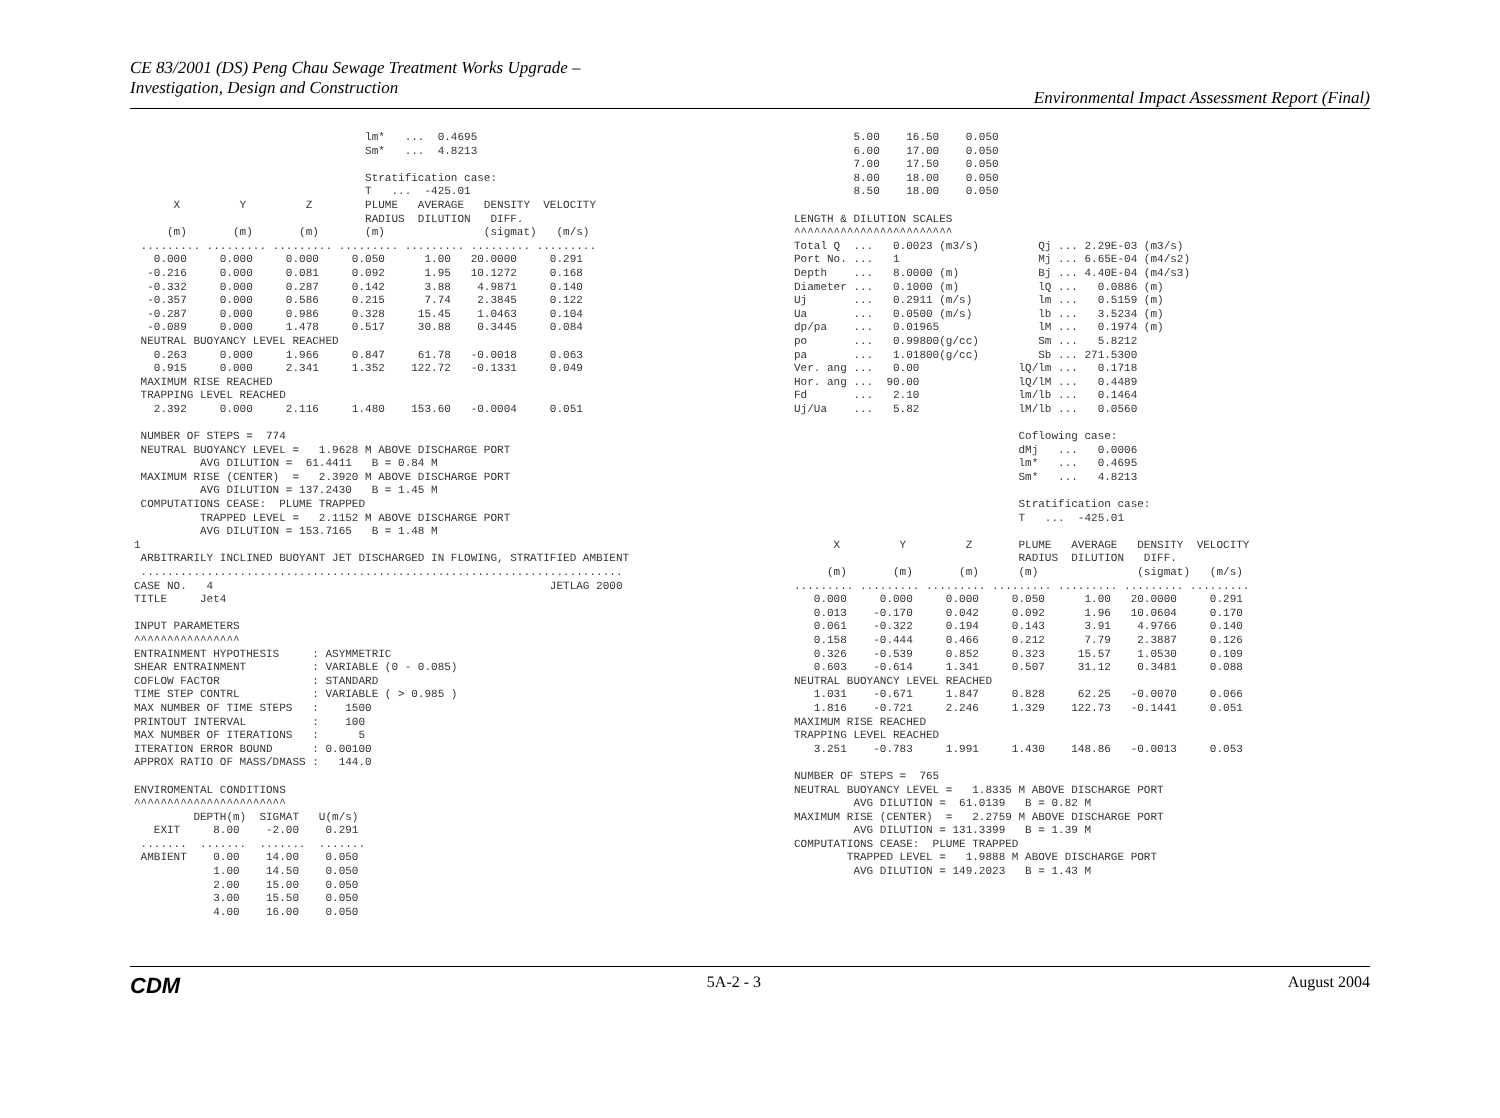CE 83/2001 (DS) Peng Chau Sewage Treatment Works Upgrade –
Investigation, Design and Construction
Environmental Impact Assessment Report (Final)
                                   lm*   ...  0.4695
                                   Sm*   ...  4.8213

                                   Stratification case:
                                   T   ...  -425.01
      X         Y         Z        PLUME   AVERAGE   DENSITY  VELOCITY
                                   RADIUS  DILUTION   DIFF.
     (m)       (m)       (m)       (m)               (sigmat)   (m/s)
 ......... ......... ......... ......... ......... ......... .........
   0.000     0.000     0.000     0.050      1.00   20.0000     0.291
  -0.216     0.000     0.081     0.092      1.95   10.1272     0.168
  -0.332     0.000     0.287     0.142      3.88    4.9871     0.140
  -0.357     0.000     0.586     0.215      7.74    2.3845     0.122
  -0.287     0.000     0.986     0.328     15.45    1.0463     0.104
  -0.089     0.000     1.478     0.517     30.88    0.3445     0.084
 NEUTRAL BUOYANCY LEVEL REACHED
   0.263     0.000     1.966     0.847     61.78   -0.0018     0.063
   0.915     0.000     2.341     1.352    122.72   -0.1331     0.049
 MAXIMUM RISE REACHED
 TRAPPING LEVEL REACHED
   2.392     0.000     2.116     1.480    153.60   -0.0004     0.051

 NUMBER OF STEPS =  774
 NEUTRAL BUOYANCY LEVEL =   1.9628 M ABOVE DISCHARGE PORT
          AVG DILUTION =  61.4411   B = 0.84 M
 MAXIMUM RISE (CENTER)  =   2.3920 M ABOVE DISCHARGE PORT
          AVG DILUTION = 137.2430   B = 1.45 M
 COMPUTATIONS CEASE:  PLUME TRAPPED
          TRAPPED LEVEL =   2.1152 M ABOVE DISCHARGE PORT
          AVG DILUTION = 153.7165   B = 1.48 M
1
 ARBITRARILY INCLINED BUOYANT JET DISCHARGED IN FLOWING, STRATIFIED AMBIENT
 .........................................................................
CASE NO.   4                                                   JETLAG 2000
TITLE     Jet4

INPUT PARAMETERS
^^^^^^^^^^^^^^^^
ENTRAINMENT HYPOTHESIS     : ASYMMETRIC
SHEAR ENTRAINMENT          : VARIABLE (0 - 0.085)
COFLOW FACTOR              : STANDARD
TIME STEP CONTRL           : VARIABLE ( > 0.985 )
MAX NUMBER OF TIME STEPS   :    1500
PRINTOUT INTERVAL          :    100
MAX NUMBER OF ITERATIONS   :      5
ITERATION ERROR BOUND      : 0.00100
APPROX RATIO OF MASS/DMASS :   144.0

ENVIROMENTAL CONDITIONS
^^^^^^^^^^^^^^^^^^^^^^^
         DEPTH(m)  SIGMAT   U(m/s)
   EXIT     8.00    -2.00    0.291
 .......  .......  .......  .......
 AMBIENT    0.00    14.00    0.050
            1.00    14.50    0.050
            2.00    15.00    0.050
            3.00    15.50    0.050
            4.00    16.00    0.050
         5.00    16.50    0.050
         6.00    17.00    0.050
         7.00    17.50    0.050
         8.00    18.00    0.050
         8.50    18.00    0.050

LENGTH & DILUTION SCALES
^^^^^^^^^^^^^^^^^^^^^^^^
Total Q  ...   0.0023 (m3/s)         Qj ... 2.29E-03 (m3/s)
Port No. ...   1                     Mj ... 6.65E-04 (m4/s2)
Depth    ...   8.0000 (m)            Bj ... 4.40E-04 (m4/s3)
Diameter ...   0.1000 (m)            lQ ...   0.0886 (m)
Uj       ...   0.2911 (m/s)          lm ...   0.5159 (m)
Ua       ...   0.0500 (m/s)          lb ...   3.5234 (m)
dp/pa    ...   0.01965               lM ...   0.1974 (m)
po       ...   0.99800(g/cc)         Sm ...   5.8212
pa       ...   1.01800(g/cc)         Sb ... 271.5300
Ver. ang ...   0.00               lQ/lm ...   0.1718
Hor. ang ...  90.00               lQ/lM ...   0.4489
Fd       ...   2.10               lm/lb ...   0.1464
Uj/Ua    ...   5.82               lM/lb ...   0.0560

                                  Coflowing case:
                                  dMj   ...   0.0006
                                  lm*   ...   0.4695
                                  Sm*   ...   4.8213

                                  Stratification case:
                                  T   ...  -425.01

      X         Y         Z       PLUME   AVERAGE   DENSITY  VELOCITY
                                  RADIUS  DILUTION   DIFF.
     (m)       (m)       (m)      (m)               (sigmat)   (m/s)
......... ......... ......... ......... ......... ......... .........
   0.000     0.000     0.000     0.050      1.00   20.0000     0.291
   0.013    -0.170     0.042     0.092      1.96   10.0604     0.170
   0.061    -0.322     0.194     0.143      3.91    4.9766     0.140
   0.158    -0.444     0.466     0.212      7.79    2.3887     0.126
   0.326    -0.539     0.852     0.323     15.57    1.0530     0.109
   0.603    -0.614     1.341     0.507     31.12    0.3481     0.088
NEUTRAL BUOYANCY LEVEL REACHED
   1.031    -0.671     1.847     0.828     62.25   -0.0070     0.066
   1.816    -0.721     2.246     1.329    122.73   -0.1441     0.051
MAXIMUM RISE REACHED
TRAPPING LEVEL REACHED
   3.251    -0.783     1.991     1.430    148.86   -0.0013     0.053

NUMBER OF STEPS =  765
NEUTRAL BUOYANCY LEVEL =   1.8335 M ABOVE DISCHARGE PORT
         AVG DILUTION =  61.0139   B = 0.82 M
MAXIMUM RISE (CENTER)  =   2.2759 M ABOVE DISCHARGE PORT
         AVG DILUTION = 131.3399   B = 1.39 M
COMPUTATIONS CEASE:  PLUME TRAPPED
        TRAPPED LEVEL =   1.9888 M ABOVE DISCHARGE PORT
         AVG DILUTION = 149.2023   B = 1.43 M
CDM 5A-2 - 3 August 2004